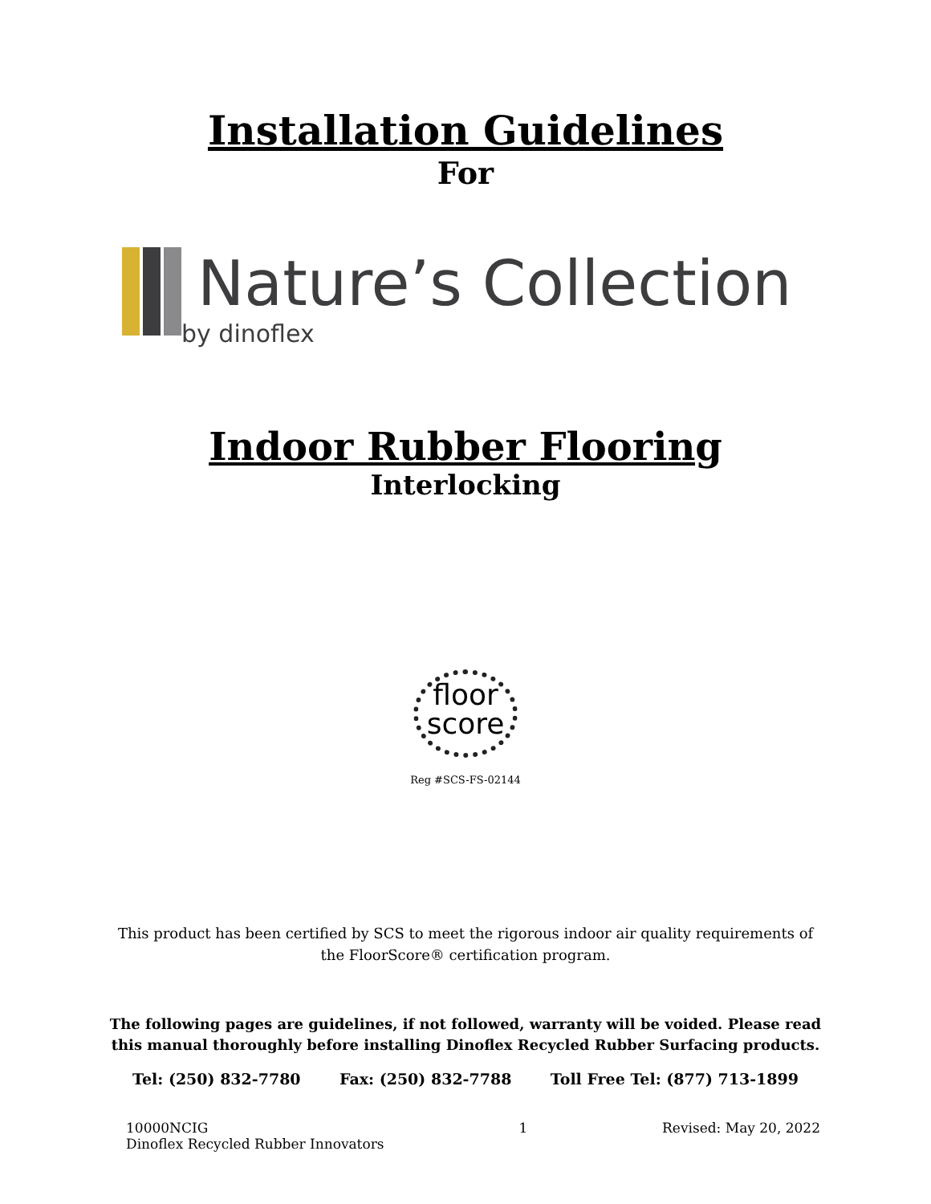Installation Guidelines
For
Nature’s Collection
by dinoflex
Indoor Rubber Flooring
Interlocking
floor
score
Reg #SCS-FS-02144
This product has been certified by SCS to meet the rigorous indoor air quality requirements of the FloorScore® certification program.
The following pages are guidelines, if not followed, warranty will be voided. Please read this manual thoroughly before installing Dinoflex Recycled Rubber Surfacing products.
Tel: (250) 832-7780 Fax: (250) 832-7788 Toll Free Tel: (877) 713-1899
10000NCIG
Dinoflex Recycled Rubber Innovators 1 Revised: May 20, 2022